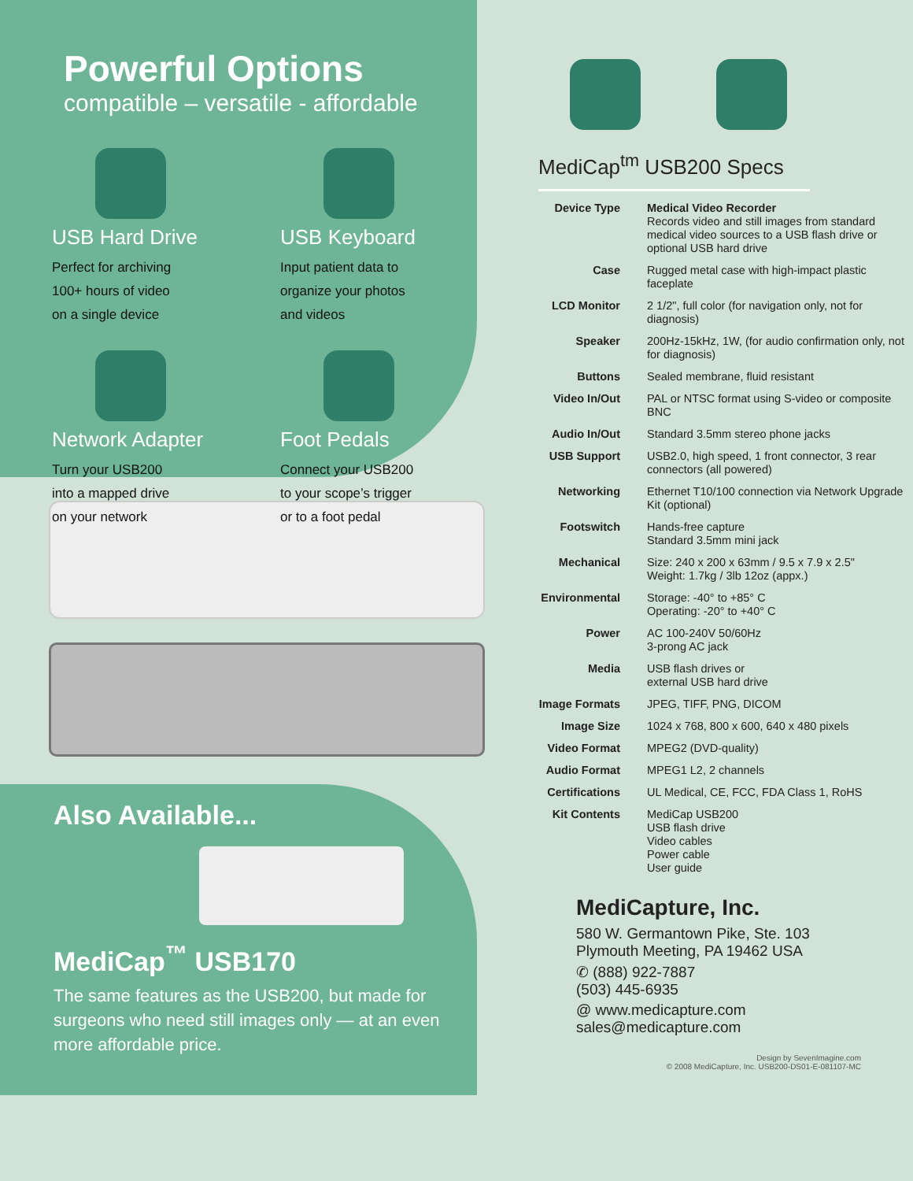Powerful Options
compatible – versatile - affordable
USB Hard Drive
Perfect for archiving
100+ hours of video
on a single device
USB Keyboard
Input patient data to
organize your photos
and videos
Network Adapter
Turn your USB200
into a mapped drive
on your network
Foot Pedals
Connect your USB200
to your scope’s trigger
or to a foot pedal
Also Available...
MediCap<sup>™</sup> USB170
The same features as the USB200, but made for surgeons who need still images only — at an even more affordable price.
MediCap<sup>tm</sup> USB200 Specs
| Device Type | Medical Video Recorder Records video and still images from standard medical video sources to a USB flash drive or optional USB hard drive |
| Case | Rugged metal case with high-impact plastic faceplate |
| LCD Monitor | 2 1/2", full color (for navigation only, not for diagnosis) |
| Speaker | 200Hz-15kHz, 1W, (for audio confirmation only, not for diagnosis) |
| Buttons | Sealed membrane, fluid resistant |
| Video In/Out | PAL or NTSC format using S-video or composite BNC |
| Audio In/Out | Standard 3.5mm stereo phone jacks |
| USB Support | USB2.0, high speed, 1 front connector, 3 rear connectors (all powered) |
| Networking | Ethernet T10/100 connection via Network Upgrade Kit (optional) |
| Footswitch | Hands-free capture Standard 3.5mm mini jack |
| Mechanical | Size: 240 x 200 x 63mm / 9.5 x 7.9 x 2.5" Weight: 1.7kg / 3lb 12oz (appx.) |
| Environmental | Storage: -40° to +85° C Operating: -20° to +40° C |
| Power | AC 100-240V 50/60Hz 3-prong AC jack |
| Media | USB flash drives or external USB hard drive |
| Image Formats | JPEG, TIFF, PNG, DICOM |
| Image Size | 1024 x 768, 800 x 600, 640 x 480 pixels |
| Video Format | MPEG2 (DVD-quality) |
| Audio Format | MPEG1 L2, 2 channels |
| Certifications | UL Medical, CE, FCC, FDA Class 1, RoHS |
| Kit Contents | MediCap USB200 USB flash drive Video cables Power cable User guide |
MediCapture, Inc.
580 W. Germantown Pike, Ste. 103
Plymouth Meeting, PA 19462 USA
✆ (888) 922-7887
(503) 445-6935
@ www.medicapture.com
sales@medicapture.com
Design by SevenImagine.com
© 2008 MediCapture, Inc. USB200-DS01-E-081107-MC